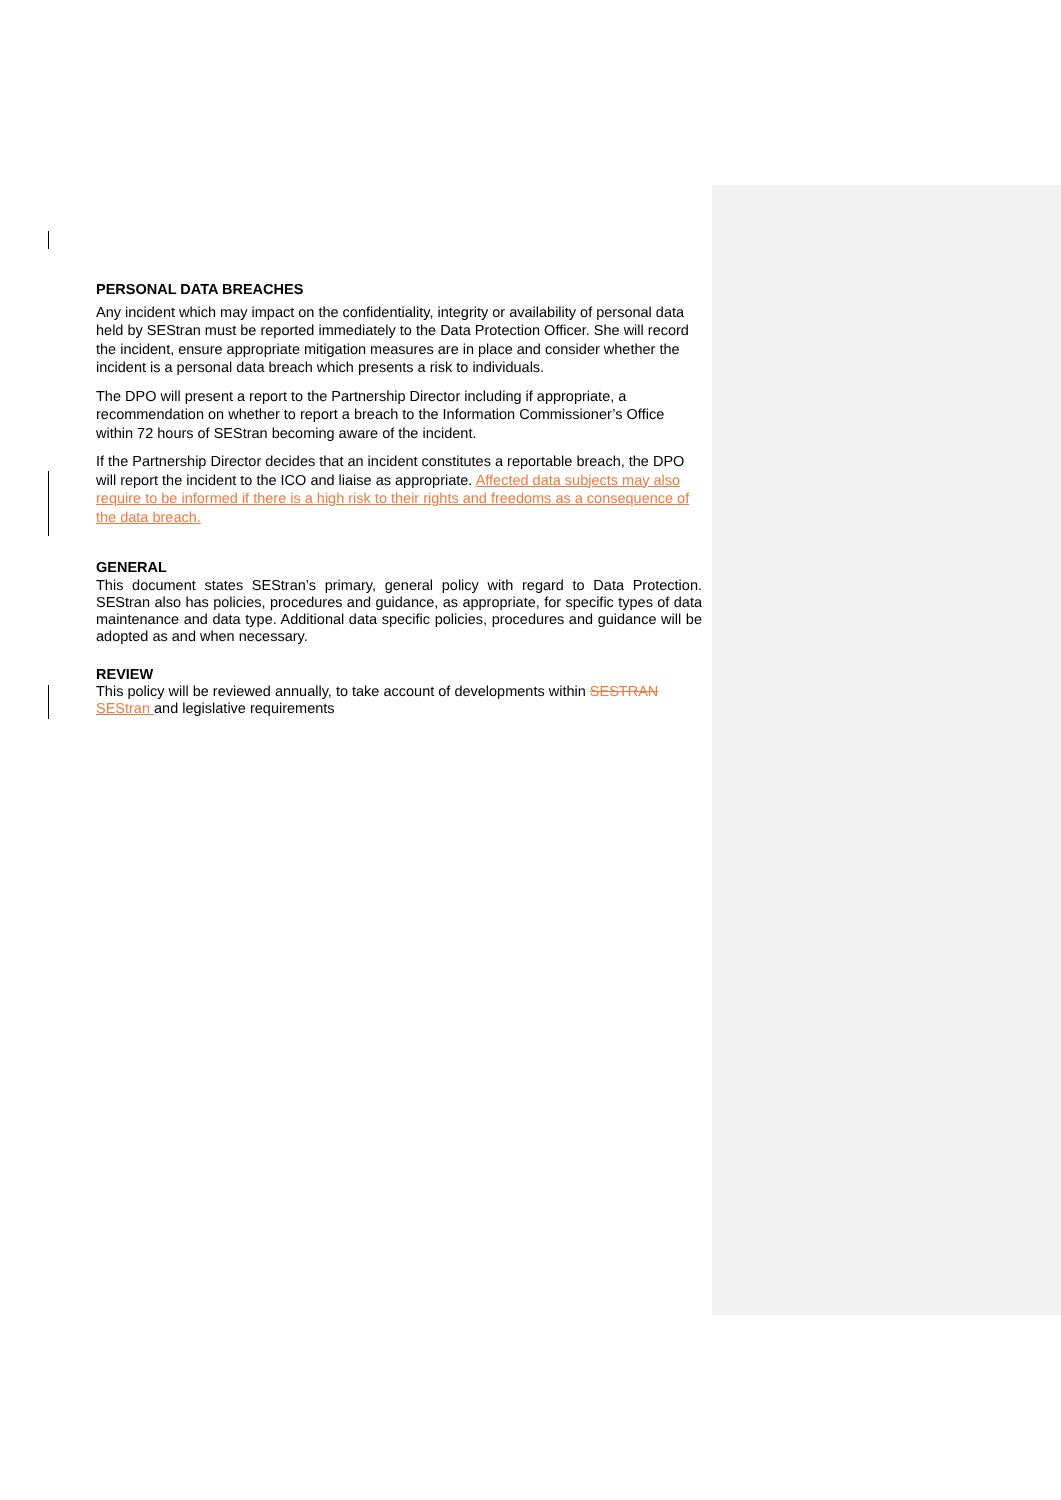PERSONAL DATA BREACHES
Any incident which may impact on the confidentiality, integrity or availability of personal data held by SEStran must be reported immediately to the Data Protection Officer. She will record the incident, ensure appropriate mitigation measures are in place and consider whether the incident is a personal data breach which presents a risk to individuals.
The DPO will present a report to the Partnership Director including if appropriate, a recommendation on whether to report a breach to the Information Commissioner’s Office within 72 hours of SEStran becoming aware of the incident.
If the Partnership Director decides that an incident constitutes a reportable breach, the DPO will report the incident to the ICO and liaise as appropriate. Affected data subjects may also require to be informed if there is a high risk to their rights and freedoms as a consequence of the data breach.
GENERAL
This document states SEStran’s primary, general policy with regard to Data Protection. SEStran also has policies, procedures and guidance, as appropriate, for specific types of data maintenance and data type. Additional data specific policies, procedures and guidance will be adopted as and when necessary.
REVIEW
This policy will be reviewed annually, to take account of developments within SESTRAN SEStran and legislative requirements